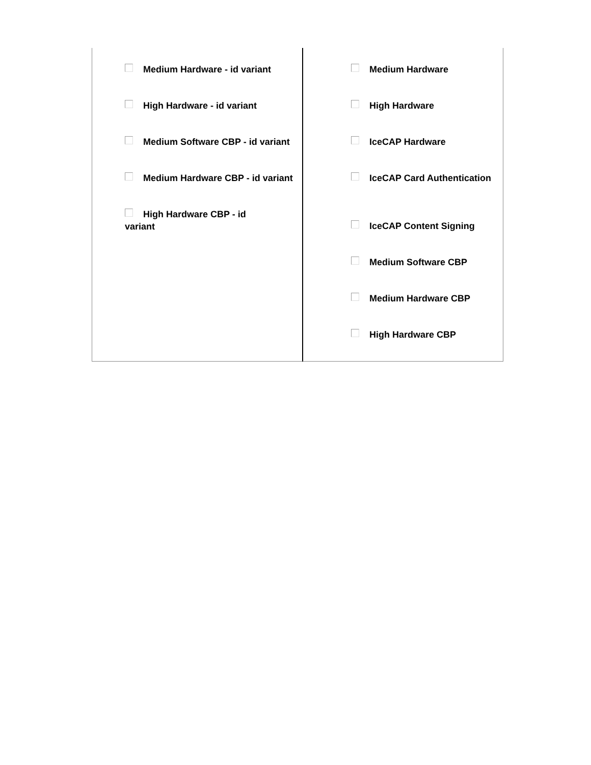| Medium Hardware - id variant High Hardware - id variant Medium Software CBP - id variant Medium Hardware CBP - id variant High Hardware CBP - id variant | Medium Hardware High Hardware IceCAP Hardware IceCAP Card Authentication IceCAP Content Signing Medium Software CBP Medium Hardware CBP High Hardware CBP |